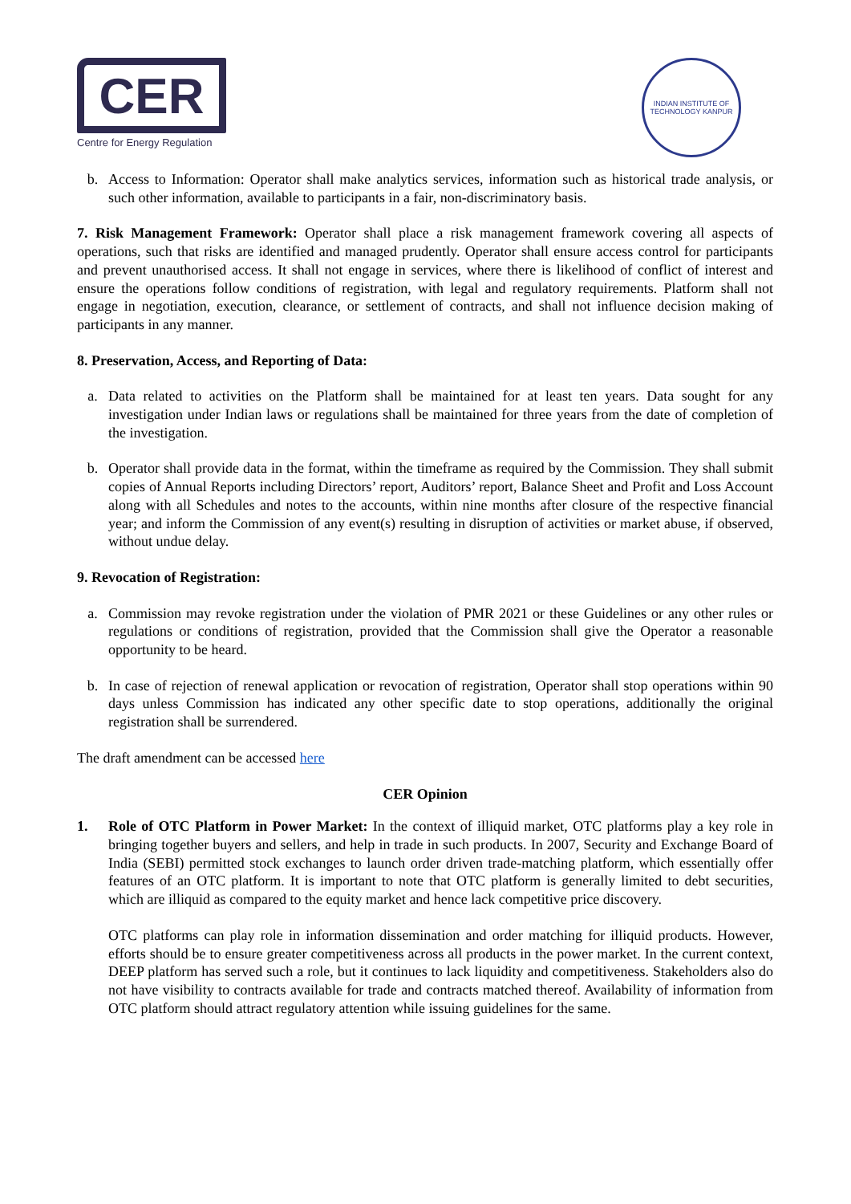CER
Centre for Energy Regulation
INDIAN INSTITUTE OF TECHNOLOGY KANPUR
b. Access to Information: Operator shall make analytics services, information such as historical trade analysis, or such other information, available to participants in a fair, non-discriminatory basis.
7. Risk Management Framework: Operator shall place a risk management framework covering all aspects of operations, such that risks are identified and managed prudently. Operator shall ensure access control for participants and prevent unauthorised access. It shall not engage in services, where there is likelihood of conflict of interest and ensure the operations follow conditions of registration, with legal and regulatory requirements. Platform shall not engage in negotiation, execution, clearance, or settlement of contracts, and shall not influence decision making of participants in any manner.
8. Preservation, Access, and Reporting of Data:
a. Data related to activities on the Platform shall be maintained for at least ten years. Data sought for any investigation under Indian laws or regulations shall be maintained for three years from the date of completion of the investigation.
b. Operator shall provide data in the format, within the timeframe as required by the Commission. They shall submit copies of Annual Reports including Directors’ report, Auditors’ report, Balance Sheet and Profit and Loss Account along with all Schedules and notes to the accounts, within nine months after closure of the respective financial year; and inform the Commission of any event(s) resulting in disruption of activities or market abuse, if observed, without undue delay.
9. Revocation of Registration:
a. Commission may revoke registration under the violation of PMR 2021 or these Guidelines or any other rules or regulations or conditions of registration, provided that the Commission shall give the Operator a reasonable opportunity to be heard.
b. In case of rejection of renewal application or revocation of registration, Operator shall stop operations within 90 days unless Commission has indicated any other specific date to stop operations, additionally the original registration shall be surrendered.
The draft amendment can be accessed here
CER Opinion
1. Role of OTC Platform in Power Market: In the context of illiquid market, OTC platforms play a key role in bringing together buyers and sellers, and help in trade in such products. In 2007, Security and Exchange Board of India (SEBI) permitted stock exchanges to launch order driven trade-matching platform, which essentially offer features of an OTC platform. It is important to note that OTC platform is generally limited to debt securities, which are illiquid as compared to the equity market and hence lack competitive price discovery.
OTC platforms can play role in information dissemination and order matching for illiquid products. However, efforts should be to ensure greater competitiveness across all products in the power market. In the current context, DEEP platform has served such a role, but it continues to lack liquidity and competitiveness. Stakeholders also do not have visibility to contracts available for trade and contracts matched thereof. Availability of information from OTC platform should attract regulatory attention while issuing guidelines for the same.